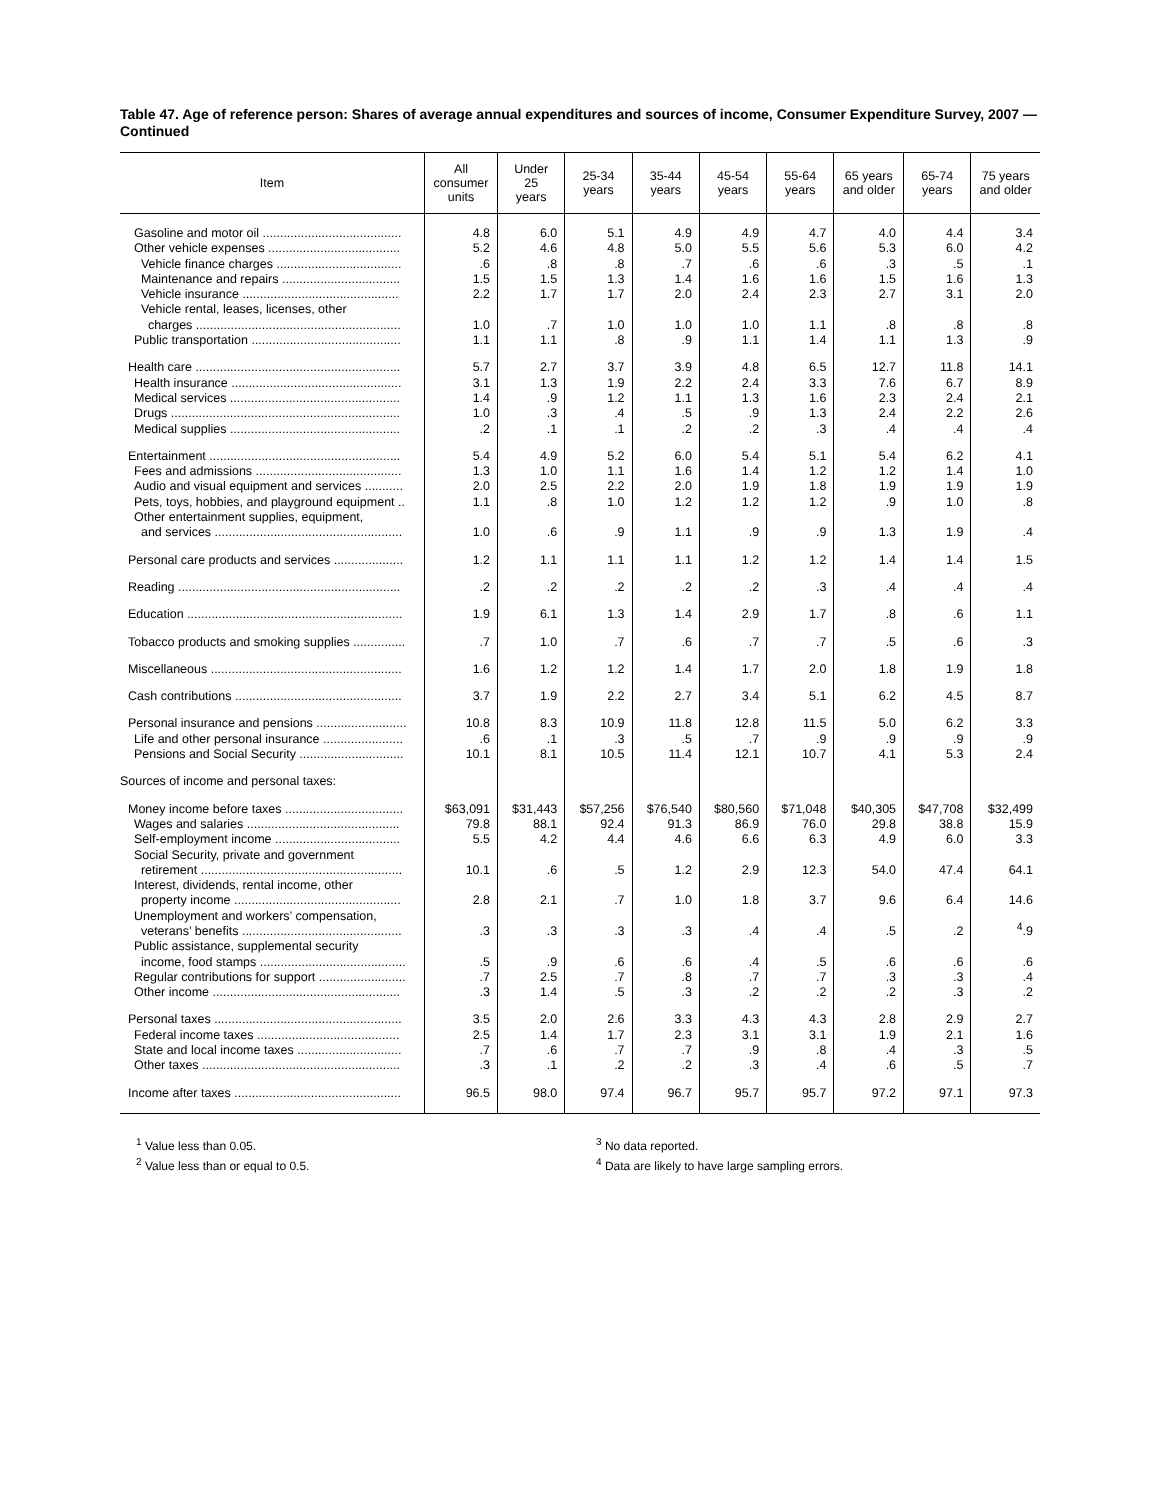Table 47. Age of reference person: Shares of average annual expenditures and sources of income, Consumer Expenditure Survey, 2007 — Continued
| Item | All consumer units | Under 25 years | 25-34 years | 35-44 years | 45-54 years | 55-64 years | 65 years and older | 65-74 years | 75 years and older |
| --- | --- | --- | --- | --- | --- | --- | --- | --- | --- |
| Gasoline and motor oil ........................................ | 4.8 | 6.0 | 5.1 | 4.9 | 4.9 | 4.7 | 4.0 | 4.4 | 3.4 |
| Other vehicle expenses ...................................... | 5.2 | 4.6 | 4.8 | 5.0 | 5.5 | 5.6 | 5.3 | 6.0 | 4.2 |
| Vehicle finance charges .................................... | .6 | .8 | .8 | .7 | .6 | .6 | .3 | .5 | .1 |
| Maintenance and repairs .................................. | 1.5 | 1.5 | 1.3 | 1.4 | 1.6 | 1.6 | 1.5 | 1.6 | 1.3 |
| Vehicle insurance ............................................. | 2.2 | 1.7 | 1.7 | 2.0 | 2.4 | 2.3 | 2.7 | 3.1 | 2.0 |
| Vehicle rental, leases, licenses, other charges ........................................................... | 1.0 | .7 | 1.0 | 1.0 | 1.0 | 1.1 | .8 | .8 | .8 |
| Public transportation ........................................... | 1.1 | 1.1 | .8 | .9 | 1.1 | 1.4 | 1.1 | 1.3 | .9 |
| Health care ........................................................... | 5.7 | 2.7 | 3.7 | 3.9 | 4.8 | 6.5 | 12.7 | 11.8 | 14.1 |
| Health insurance ................................................. | 3.1 | 1.3 | 1.9 | 2.2 | 2.4 | 3.3 | 7.6 | 6.7 | 8.9 |
| Medical services ................................................. | 1.4 | .9 | 1.2 | 1.1 | 1.3 | 1.6 | 2.3 | 2.4 | 2.1 |
| Drugs .................................................................. | 1.0 | .3 | .4 | .5 | .9 | 1.3 | 2.4 | 2.2 | 2.6 |
| Medical supplies ................................................. | .2 | .1 | .1 | .2 | .2 | .3 | .4 | .4 | .4 |
| Entertainment ....................................................... | 5.4 | 4.9 | 5.2 | 6.0 | 5.4 | 5.1 | 5.4 | 6.2 | 4.1 |
| Fees and admissions .......................................... | 1.3 | 1.0 | 1.1 | 1.6 | 1.4 | 1.2 | 1.2 | 1.4 | 1.0 |
| Audio and visual equipment and services ........... | 2.0 | 2.5 | 2.2 | 2.0 | 1.9 | 1.8 | 1.9 | 1.9 | 1.9 |
| Pets, toys, hobbies, and playground equipment .. | 1.1 | .8 | 1.0 | 1.2 | 1.2 | 1.2 | .9 | 1.0 | .8 |
| Other entertainment supplies, equipment, and services ...................................................... | 1.0 | .6 | .9 | 1.1 | .9 | .9 | 1.3 | 1.9 | .4 |
| Personal care products and services .................... | 1.2 | 1.1 | 1.1 | 1.1 | 1.2 | 1.2 | 1.4 | 1.4 | 1.5 |
| Reading ................................................................ | .2 | .2 | .2 | .2 | .2 | .3 | .4 | .4 | .4 |
| Education .............................................................. | 1.9 | 6.1 | 1.3 | 1.4 | 2.9 | 1.7 | .8 | .6 | 1.1 |
| Tobacco products and smoking supplies ............... | .7 | 1.0 | .7 | .6 | .7 | .7 | .5 | .6 | .3 |
| Miscellaneous ....................................................... | 1.6 | 1.2 | 1.2 | 1.4 | 1.7 | 2.0 | 1.8 | 1.9 | 1.8 |
| Cash contributions ................................................ | 3.7 | 1.9 | 2.2 | 2.7 | 3.4 | 5.1 | 6.2 | 4.5 | 8.7 |
| Personal insurance and pensions .......................... | 10.8 | 8.3 | 10.9 | 11.8 | 12.8 | 11.5 | 5.0 | 6.2 | 3.3 |
| Life and other personal insurance ....................... | .6 | .1 | .3 | .5 | .7 | .9 | .9 | .9 | .9 |
| Pensions and Social Security .............................. | 10.1 | 8.1 | 10.5 | 11.4 | 12.1 | 10.7 | 4.1 | 5.3 | 2.4 |
| Sources of income and personal taxes: | | | | | | | | | |
| Money income before taxes .................................. | $63,091 | $31,443 | $57,256 | $76,540 | $80,560 | $71,048 | $40,305 | $47,708 | $32,499 |
| Wages and salaries ............................................ | 79.8 | 88.1 | 92.4 | 91.3 | 86.9 | 76.0 | 29.8 | 38.8 | 15.9 |
| Self-employment income .................................... | 5.5 | 4.2 | 4.4 | 4.6 | 6.6 | 6.3 | 4.9 | 6.0 | 3.3 |
| Social Security, private and government retirement .......................................................... | 10.1 | .6 | .5 | 1.2 | 2.9 | 12.3 | 54.0 | 47.4 | 64.1 |
| Interest, dividends, rental income, other property income ................................................ | 2.8 | 2.1 | .7 | 1.0 | 1.8 | 3.7 | 9.6 | 6.4 | 14.6 |
| Unemployment and workers’ compensation, veterans’ benefits .............................................. | .3 | .3 | .3 | .3 | .4 | .4 | .5 | .2 | <sup>4</sup>.9 |
| Public assistance, supplemental security income, food stamps .......................................... | .5 | .9 | .6 | .6 | .4 | .5 | .6 | .6 | .6 |
| Regular contributions for support ......................... | .7 | 2.5 | .7 | .8 | .7 | .7 | .3 | .3 | .4 |
| Other income ...................................................... | .3 | 1.4 | .5 | .3 | .2 | .2 | .2 | .3 | .2 |
| Personal taxes ...................................................... | 3.5 | 2.0 | 2.6 | 3.3 | 4.3 | 4.3 | 2.8 | 2.9 | 2.7 |
| Federal income taxes ......................................... | 2.5 | 1.4 | 1.7 | 2.3 | 3.1 | 3.1 | 1.9 | 2.1 | 1.6 |
| State and local income taxes .............................. | .7 | .6 | .7 | .7 | .9 | .8 | .4 | .3 | .5 |
| Other taxes ......................................................... | .3 | .1 | .2 | .2 | .3 | .4 | .6 | .5 | .7 |
| Income after taxes ................................................ | 96.5 | 98.0 | 97.4 | 96.7 | 95.7 | 95.7 | 97.2 | 97.1 | 97.3 |
<sup>1</sup> Value less than 0.05.
<sup>2</sup> Value less than or equal to 0.5.
<sup>3</sup> No data reported.
<sup>4</sup> Data are likely to have large sampling errors.